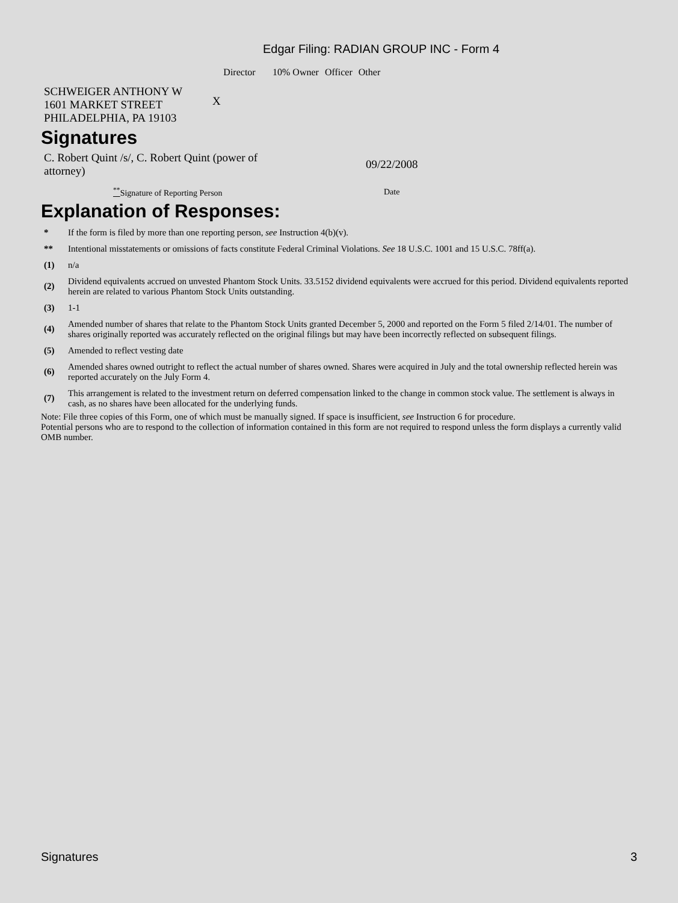Edgar Filing: RADIAN GROUP INC - Form 4
| | Director | 10% Owner | Officer | Other |
| --- | --- | --- | --- | --- |
| SCHWEIGER ANTHONY W 1601 MARKET STREET PHILADELPHIA, PA 19103 | X | | | |
Signatures
| C. Robert Quint /s/, C. Robert Quint (power of attorney) | 09/22/2008 |
| <sup>**</sup> Signature of Reporting Person | Date |
Explanation of Responses:
| * | If the form is filed by more than one reporting person, see Instruction 4(b)(v). |
| ** | Intentional misstatements or omissions of facts constitute Federal Criminal Violations. See 18 U.S.C. 1001 and 15 U.S.C. 78ff(a). |
| (1) | n/a |
| (2) | Dividend equivalents accrued on unvested Phantom Stock Units. 33.5152 dividend equivalents were accrued for this period. Dividend equivalents reported herein are related to various Phantom Stock Units outstanding. |
| (3) | 1-1 |
| (4) | Amended number of shares that relate to the Phantom Stock Units granted December 5, 2000 and reported on the Form 5 filed 2/14/01. The number of shares originally reported was accurately reflected on the original filings but may have been incorrectly reflected on subsequent filings. |
| (5) | Amended to reflect vesting date |
| (6) | Amended shares owned outright to reflect the actual number of shares owned. Shares were acquired in July and the total ownership reflected herein was reported accurately on the July Form 4. |
| (7) | This arrangement is related to the investment return on deferred compensation linked to the change in common stock value. The settlement is always in cash, as no shares have been allocated for the underlying funds. |
Note: File three copies of this Form, one of which must be manually signed. If space is insufficient, see Instruction 6 for procedure.
Potential persons who are to respond to the collection of information contained in this form are not required to respond unless the form displays a currently valid OMB number.
Signatures 3